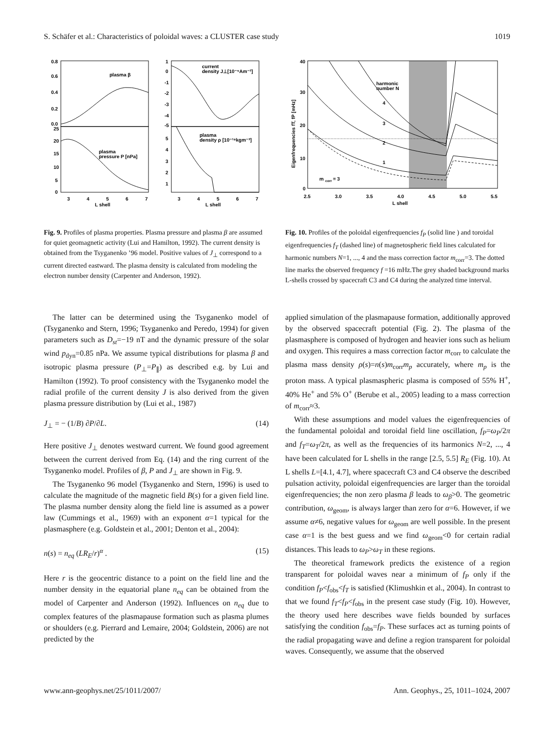S. Schäfer et al.: Characteristics of poloidal waves: a CLUSTER case study 1019
plasma β
current
density J⊥[10⁻⁹Am⁻²]
plasma
pressure P [nPa]
plasma
density ρ [10⁻¹⁸kgm⁻³]
0.8
0.6
0.4
0.2
0.0
25
20
15
10
5
0
1
0
-1
-2
-3
-4
-5
5
4
3
2
1
3
4
5
6
7
3
4
5
6
7
L shell
L shell
Fig. 9. Profiles of plasma properties. Plasma pressure and plasma β are assumed for quiet geomagnetic activity (Lui and Hamilton, 1992). The current density is obtained from the Tsyganenko ’96 model. Positive values of J<sub>⊥</sub> correspond to a current directed eastward. The plasma density is calculated from modeling the electron number density (Carpenter and Anderson, 1992).
harmonic
number N
4
3
2
1
m
corr
= 3
40
30
20
10
0
2.5
3.0
3.5
4.0
4.5
5.0
5.5
L shell
Eigenfrequencies fT, fP [mHz]
Fig. 10. Profiles of the poloidal eigenfrequencies f<sub>P</sub> (solid line ) and toroidal eigenfrequencies f<sub>T</sub> (dashed line) of magnetospheric field lines calculated for harmonic numbers N=1, ..., 4 and the mass correction factor m<sub>corr</sub>=3. The dotted line marks the observed frequency f =16 mHz.The grey shaded background marks L-shells crossed by spacecraft C3 and C4 during the analyzed time interval.
The latter can be determined using the Tsyganenko model of (Tsyganenko and Stern, 1996; Tsyganenko and Peredo, 1994) for given parameters such as D<sub>st</sub>=−19 nT and the dynamic pressure of the solar wind p<sub>dyn</sub>=0.85 nPa. We assume typical distributions for plasma β and isotropic plasma pressure (P<sub>⊥</sub>=P<sub>∥</sub>) as described e.g. by Lui and Hamilton (1992). To proof consistency with the Tsyganenko model the radial profile of the current density J is also derived from the given plasma pressure distribution by (Lui et al., 1987)
J<sub>⊥</sub> = − (1/B) ∂P/∂L. (14)
Here positive J<sub>⊥</sub> denotes westward current. We found good agreement between the current derived from Eq. (14) and the ring current of the Tsyganenko model. Profiles of β, P and J<sub>⊥</sub> are shown in Fig. 9.
The Tsyganenko 96 model (Tsyganenko and Stern, 1996) is used to calculate the magnitude of the magnetic field B(s) for a given field line. The plasma number density along the field line is assumed as a power law (Cummings et al., 1969) with an exponent α=1 typical for the plasmasphere (e.g. Goldstein et al., 2001; Denton et al., 2004):
n(s) = n<sub>eq</sub> (LR<sub>E</sub>/r)<sup>α</sup> . (15)
Here r is the geocentric distance to a point on the field line and the number density in the equatorial plane n<sub>eq</sub> can be obtained from the model of Carpenter and Anderson (1992). Influences on n<sub>eq</sub> due to complex features of the plasmapause formation such as plasma plumes or shoulders (e.g. Pierrard and Lemaire, 2004; Goldstein, 2006) are not predicted by the
applied simulation of the plasmapause formation, additionally approved by the observed spacecraft potential (Fig. 2). The plasma of the plasmasphere is composed of hydrogen and heavier ions such as helium and oxygen. This requires a mass correction factor m<sub>corr</sub> to calculate the plasma mass density ρ(s)=n(s)m<sub>corr</sub>m<sub>p</sub> accurately, where m<sub>p</sub> is the proton mass. A typical plasmaspheric plasma is composed of 55% H<sup>+</sup>, 40% He<sup>+</sup> and 5% O<sup>+</sup> (Berube et al., 2005) leading to a mass correction of m<sub>corr</sub>≈3.
With these assumptions and model values the eigenfrequencies of the fundamental poloidal and toroidal field line oscillation, f<sub>P</sub>=ω<sub>P</sub>/2π and f<sub>T</sub>=ω<sub>T</sub>/2π, as well as the frequencies of its harmonics N=2, ..., 4 have been calculated for L shells in the range [2.5, 5.5] R<sub>E</sub> (Fig. 10). At L shells L=[4.1, 4.7], where spacecraft C3 and C4 observe the described pulsation activity, poloidal eigenfrequencies are larger than the toroidal eigenfrequencies; the non zero plasma β leads to ω<sub>β</sub>>0. The geometric contribution, ω<sub>geom</sub>, is always larger than zero for α=6. However, if we assume α≠6, negative values for ω<sub>geom</sub> are well possible. In the present case α=1 is the best guess and we find ω<sub>geom</sub><0 for certain radial distances. This leads to ω<sub>P</sub>>ω<sub>T</sub> in these regions.
The theoretical framework predicts the existence of a region transparent for poloidal waves near a minimum of f<sub>P</sub> only if the condition f<sub>P</sub><f<sub>obs</sub><f<sub>T</sub> is satisfied (Klimushkin et al., 2004). In contrast to that we found f<sub>T</sub><f<sub>P</sub><f<sub>obs</sub> in the present case study (Fig. 10). However, the theory used here describes wave fields bounded by surfaces satisfying the condition f<sub>obs</sub>=f<sub>P</sub>. These surfaces act as turning points of the radial propagating wave and define a region transparent for poloidal waves. Consequently, we assume that the observed
www.ann-geophys.net/25/1011/2007/ Ann. Geophys., 25, 1011–1024, 2007